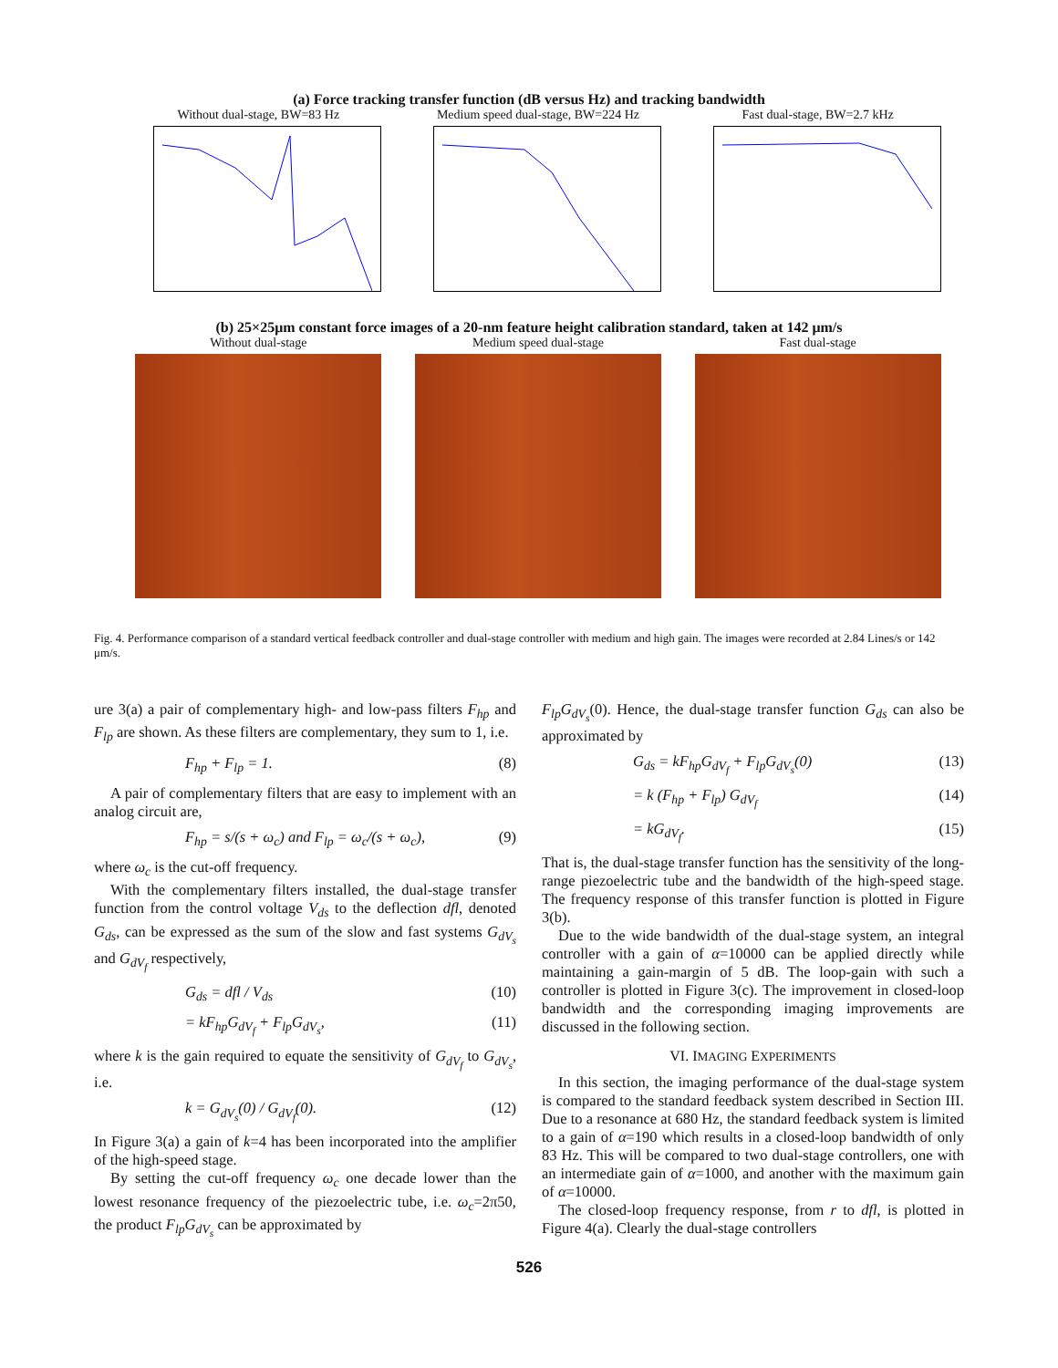(a) Force tracking transfer function (dB versus Hz) and tracking bandwidth
Without dual-stage, BW=83 Hz Medium speed dual-stage, BW=224 Hz
Fast dual-stage, BW=2.7 kHz
(b) 25×25μm constant force images of a 20-nm feature height calibration standard, taken at 142 μm/s
Without dual-stage Medium speed dual-stage Fast dual-stage
Fig. 4. Performance comparison of a standard vertical feedback controller and dual-stage controller with medium and high gain. The images were recorded at 2.84 Lines/s or 142 μm/s.
ure 3(a) a pair of complementary high- and low-pass filters F<sub>hp</sub> and F<sub>lp</sub> are shown. As these filters are complementary, they sum to 1, i.e.
F<sub>hp</sub> + F<sub>lp</sub> = 1. (8)
A pair of complementary filters that are easy to implement with an analog circuit are,
F<sub>hp</sub> = s/(s + ω<sub>c</sub>) and F<sub>lp</sub> = ω<sub>c</sub>/(s + ω<sub>c</sub>), (9)
where ω<sub>c</sub> is the cut-off frequency.
With the complementary filters installed, the dual-stage transfer function from the control voltage V<sub>ds</sub> to the deflection dfl, denoted G<sub>ds</sub>, can be expressed as the sum of the slow and fast systems G<sub>dV<sub>s</sub></sub> and G<sub>dV<sub>f</sub></sub> respectively,
G<sub>ds</sub> = dfl / V<sub>ds</sub> (10)
= kF<sub>hp</sub>G<sub>dV<sub>f</sub></sub> + F<sub>lp</sub>G<sub>dV<sub>s</sub></sub>, (11)
where k is the gain required to equate the sensitivity of G<sub>dV<sub>f</sub></sub> to G<sub>dV<sub>s</sub></sub>, i.e.
k = G<sub>dV<sub>s</sub></sub>(0) / G<sub>dV<sub>f</sub></sub>(0). (12)
In Figure 3(a) a gain of k=4 has been incorporated into the amplifier of the high-speed stage.
By setting the cut-off frequency ω<sub>c</sub> one decade lower than the lowest resonance frequency of the piezoelectric tube, i.e. ω<sub>c</sub>=2π50, the product F<sub>lp</sub>G<sub>dV<sub>s</sub></sub> can be approximated by
F<sub>lp</sub>G<sub>dV<sub>s</sub></sub>(0). Hence, the dual-stage transfer function G<sub>ds</sub> can also be approximated by
G<sub>ds</sub> = kF<sub>hp</sub>G<sub>dV<sub>f</sub></sub> + F<sub>lp</sub>G<sub>dV<sub>s</sub></sub>(0) (13)
= k (F<sub>hp</sub> + F<sub>lp</sub>) G<sub>dV<sub>f</sub></sub> (14)
= kG<sub>dV<sub>f</sub></sub>. (15)
That is, the dual-stage transfer function has the sensitivity of the long-range piezoelectric tube and the bandwidth of the high-speed stage. The frequency response of this transfer function is plotted in Figure 3(b).
Due to the wide bandwidth of the dual-stage system, an integral controller with a gain of α=10000 can be applied directly while maintaining a gain-margin of 5 dB. The loop-gain with such a controller is plotted in Figure 3(c). The improvement in closed-loop bandwidth and the corresponding imaging improvements are discussed in the following section.
VI. IMAGING EXPERIMENTS
In this section, the imaging performance of the dual-stage system is compared to the standard feedback system described in Section III. Due to a resonance at 680 Hz, the standard feedback system is limited to a gain of α=190 which results in a closed-loop bandwidth of only 83 Hz. This will be compared to two dual-stage controllers, one with an intermediate gain of α=1000, and another with the maximum gain of α=10000.
The closed-loop frequency response, from r to dfl, is plotted in Figure 4(a). Clearly the dual-stage controllers
526